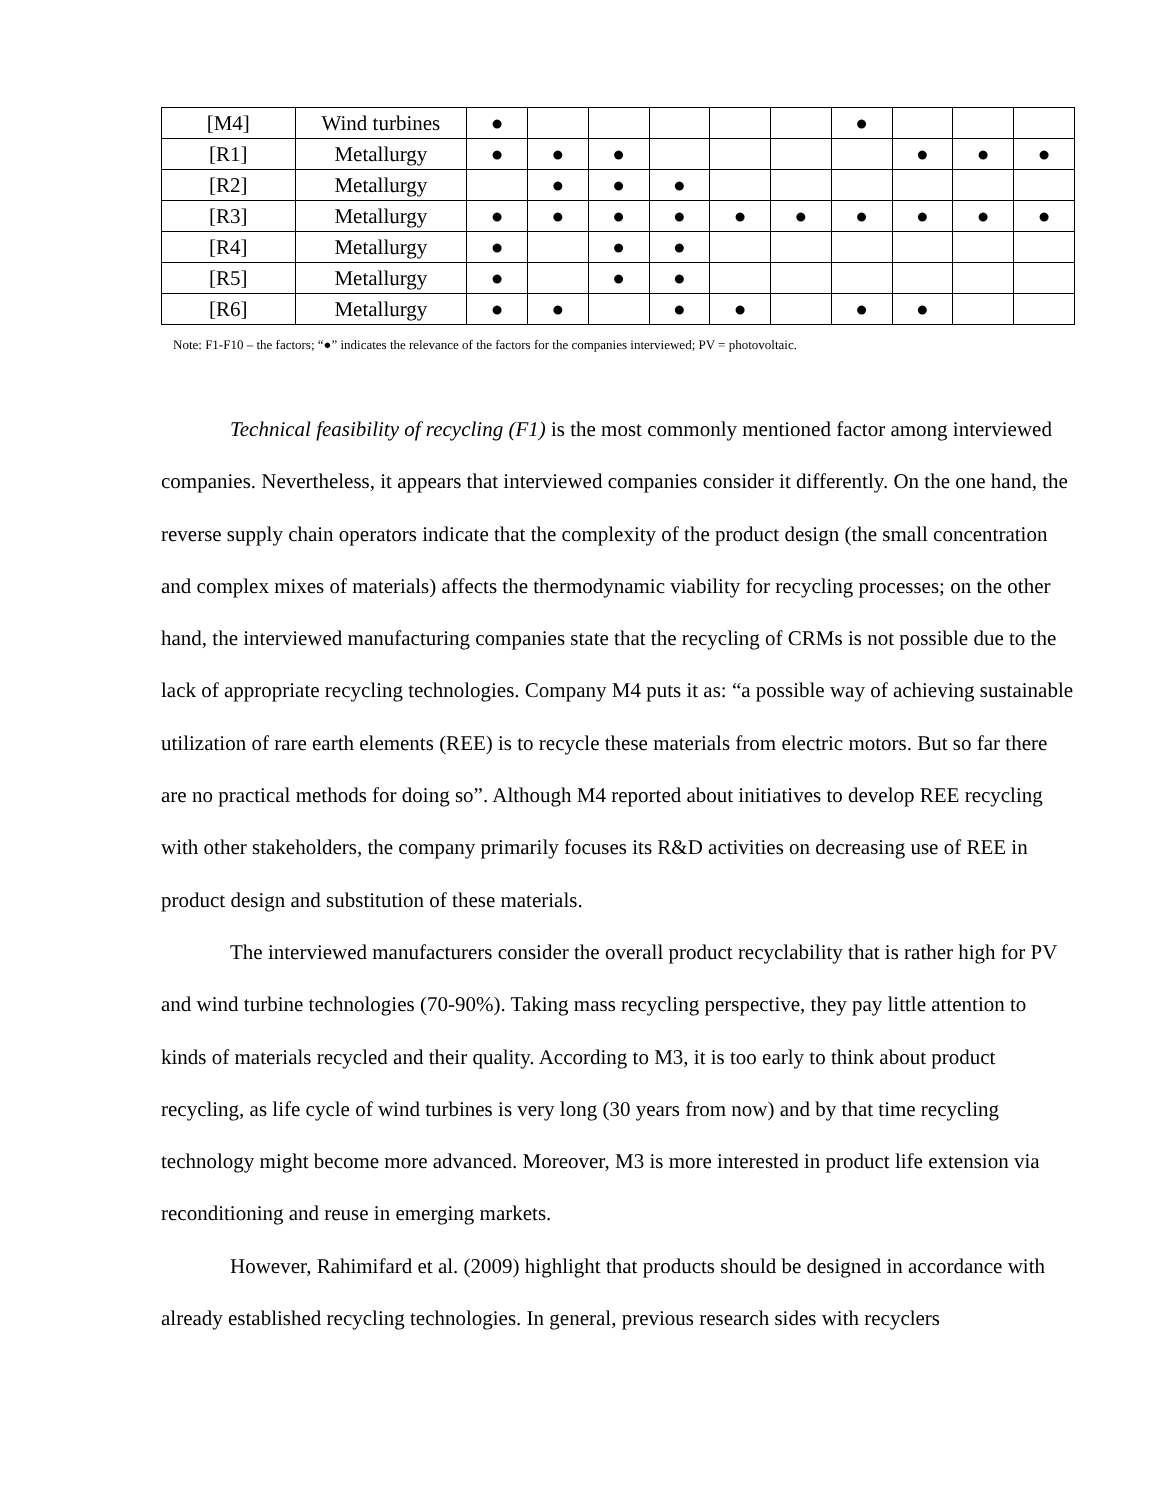| [M4] | Wind turbines | ● | | | | | | ● | | | |
| [R1] | Metallurgy | ● | ● | ● | | | | | ● | ● | ● |
| [R2] | Metallurgy | | ● | ● | ● | | | | | | |
| [R3] | Metallurgy | ● | ● | ● | ● | ● | ● | ● | ● | ● | ● |
| [R4] | Metallurgy | ● | | ● | ● | | | | | | |
| [R5] | Metallurgy | ● | | ● | ● | | | | | | |
| [R6] | Metallurgy | ● | ● | | ● | ● | | ● | ● | | |
Note: F1-F10 – the factors; “●” indicates the relevance of the factors for the companies interviewed; PV = photovoltaic.
Technical feasibility of recycling (F1) is the most commonly mentioned factor among interviewed companies. Nevertheless, it appears that interviewed companies consider it differently. On the one hand, the reverse supply chain operators indicate that the complexity of the product design (the small concentration and complex mixes of materials) affects the thermodynamic viability for recycling processes; on the other hand, the interviewed manufacturing companies state that the recycling of CRMs is not possible due to the lack of appropriate recycling technologies. Company M4 puts it as: “a possible way of achieving sustainable utilization of rare earth elements (REE) is to recycle these materials from electric motors. But so far there are no practical methods for doing so”. Although M4 reported about initiatives to develop REE recycling with other stakeholders, the company primarily focuses its R&D activities on decreasing use of REE in product design and substitution of these materials.
The interviewed manufacturers consider the overall product recyclability that is rather high for PV and wind turbine technologies (70-90%). Taking mass recycling perspective, they pay little attention to kinds of materials recycled and their quality. According to M3, it is too early to think about product recycling, as life cycle of wind turbines is very long (30 years from now) and by that time recycling technology might become more advanced. Moreover, M3 is more interested in product life extension via reconditioning and reuse in emerging markets.
However, Rahimifard et al. (2009) highlight that products should be designed in accordance with already established recycling technologies. In general, previous research sides with recyclers